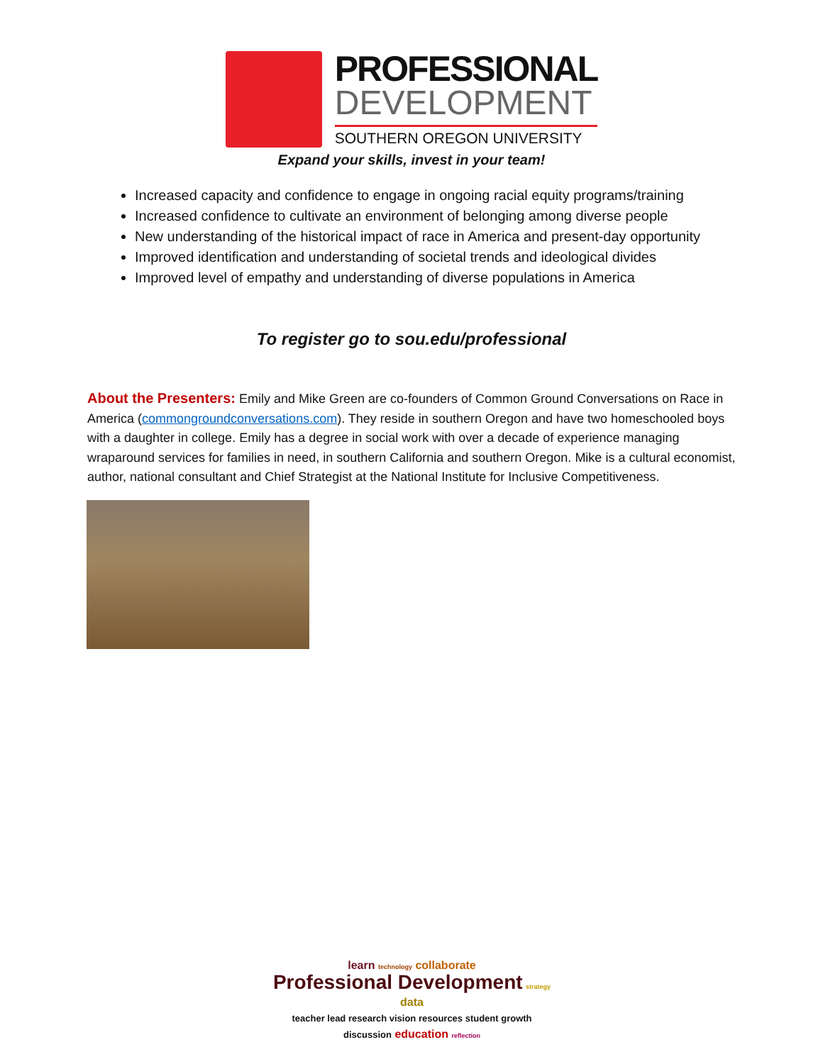PROFESSIONAL
DEVELOPMENT
SOUTHERN OREGON UNIVERSITY
Expand your skills, invest in your team!
Increased capacity and confidence to engage in ongoing racial equity programs/training
Increased confidence to cultivate an environment of belonging among diverse people
New understanding of the historical impact of race in America and present-day opportunity
Improved identification and understanding of societal trends and ideological divides
Improved level of empathy and understanding of diverse populations in America
To register go to sou.edu/professional
About the Presenters: Emily and Mike Green are co-founders of Common Ground Conversations on Race in America (commongroundconversations.com). They reside in southern Oregon and have two homeschooled boys with a daughter in college. Emily has a degree in social work with over a decade of experience managing wraparound services for families in need, in southern California and southern Oregon. Mike is a cultural economist, author, national consultant and Chief Strategist at the National Institute for Inclusive Competitiveness.
learn technology collaborate
Professional Development strategy data
teacher lead research vision resources student growth discussion education reflection